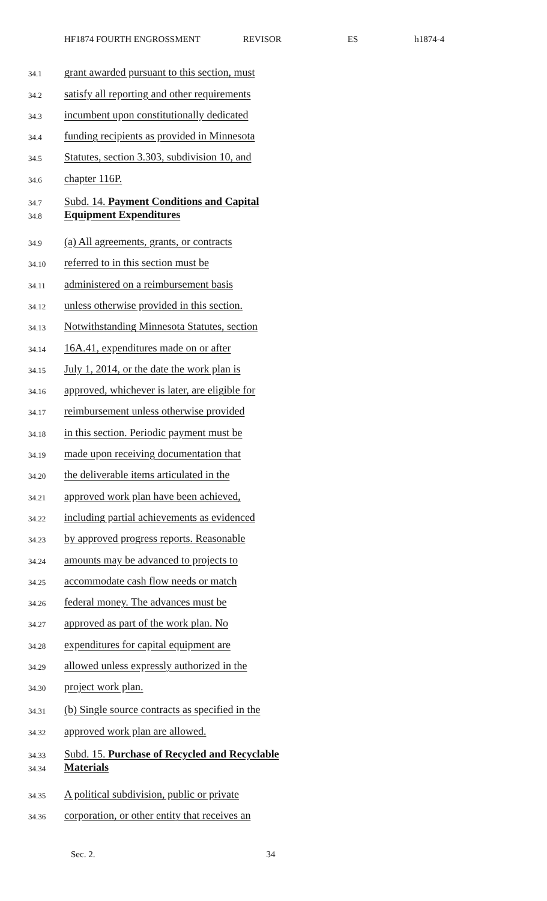HF1874 FOURTH ENGROSSMENT REVISOR ES h1874-4
34.1
grant awarded pursuant to this section, must
34.2
satisfy all reporting and other requirements
34.3
incumbent upon constitutionally dedicated
34.4
funding recipients as provided in Minnesota
34.5
Statutes, section 3.303, subdivision 10, and
34.6
chapter 116P.
34.7
Subd. 14. Payment Conditions and Capital
34.8
Equipment Expenditures
34.9
(a) All agreements, grants, or contracts
34.10
referred to in this section must be
34.11
administered on a reimbursement basis
34.12
unless otherwise provided in this section.
34.13
Notwithstanding Minnesota Statutes, section
34.14
16A.41, expenditures made on or after
34.15
July 1, 2014, or the date the work plan is
34.16
approved, whichever is later, are eligible for
34.17
reimbursement unless otherwise provided
34.18
in this section. Periodic payment must be
34.19
made upon receiving documentation that
34.20
the deliverable items articulated in the
34.21
approved work plan have been achieved,
34.22
including partial achievements as evidenced
34.23
by approved progress reports. Reasonable
34.24
amounts may be advanced to projects to
34.25
accommodate cash flow needs or match
34.26
federal money. The advances must be
34.27
approved as part of the work plan. No
34.28
expenditures for capital equipment are
34.29
allowed unless expressly authorized in the
34.30
project work plan.
34.31
(b) Single source contracts as specified in the
34.32
approved work plan are allowed.
34.33
Subd. 15. Purchase of Recycled and Recyclable
34.34
Materials
34.35
A political subdivision, public or private
34.36
corporation, or other entity that receives an
Sec. 2. 34